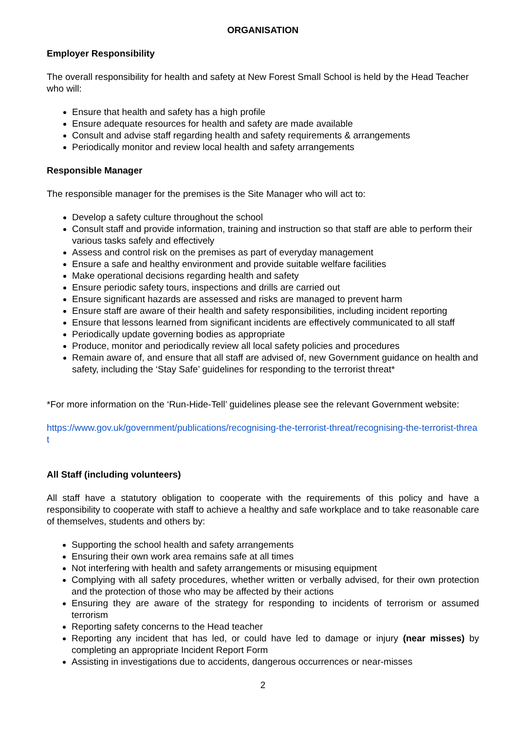ORGANISATION
Employer Responsibility
The overall responsibility for health and safety at New Forest Small School is held by the Head Teacher who will:
Ensure that health and safety has a high profile
Ensure adequate resources for health and safety are made available
Consult and advise staff regarding health and safety requirements & arrangements
Periodically monitor and review local health and safety arrangements
Responsible Manager
The responsible manager for the premises is the Site Manager who will act to:
Develop a safety culture throughout the school
Consult staff and provide information, training and instruction so that staff are able to perform their various tasks safely and effectively
Assess and control risk on the premises as part of everyday management
Ensure a safe and healthy environment and provide suitable welfare facilities
Make operational decisions regarding health and safety
Ensure periodic safety tours, inspections and drills are carried out
Ensure significant hazards are assessed and risks are managed to prevent harm
Ensure staff are aware of their health and safety responsibilities, including incident reporting
Ensure that lessons learned from significant incidents are effectively communicated to all staff
Periodically update governing bodies as appropriate
Produce, monitor and periodically review all local safety policies and procedures
Remain aware of, and ensure that all staff are advised of, new Government guidance on health and safety, including the ‘Stay Safe’ guidelines for responding to the terrorist threat*
*For more information on the ‘Run-Hide-Tell’ guidelines please see the relevant Government website:
https://www.gov.uk/government/publications/recognising-the-terrorist-threat/recognising-the-terrorist-threat
All Staff (including volunteers)
All staff have a statutory obligation to cooperate with the requirements of this policy and have a responsibility to cooperate with staff to achieve a healthy and safe workplace and to take reasonable care of themselves, students and others by:
Supporting the school health and safety arrangements
Ensuring their own work area remains safe at all times
Not interfering with health and safety arrangements or misusing equipment
Complying with all safety procedures, whether written or verbally advised, for their own protection and the protection of those who may be affected by their actions
Ensuring they are aware of the strategy for responding to incidents of terrorism or assumed terrorism
Reporting safety concerns to the Head teacher
Reporting any incident that has led, or could have led to damage or injury (near misses) by completing an appropriate Incident Report Form
Assisting in investigations due to accidents, dangerous occurrences or near-misses
2